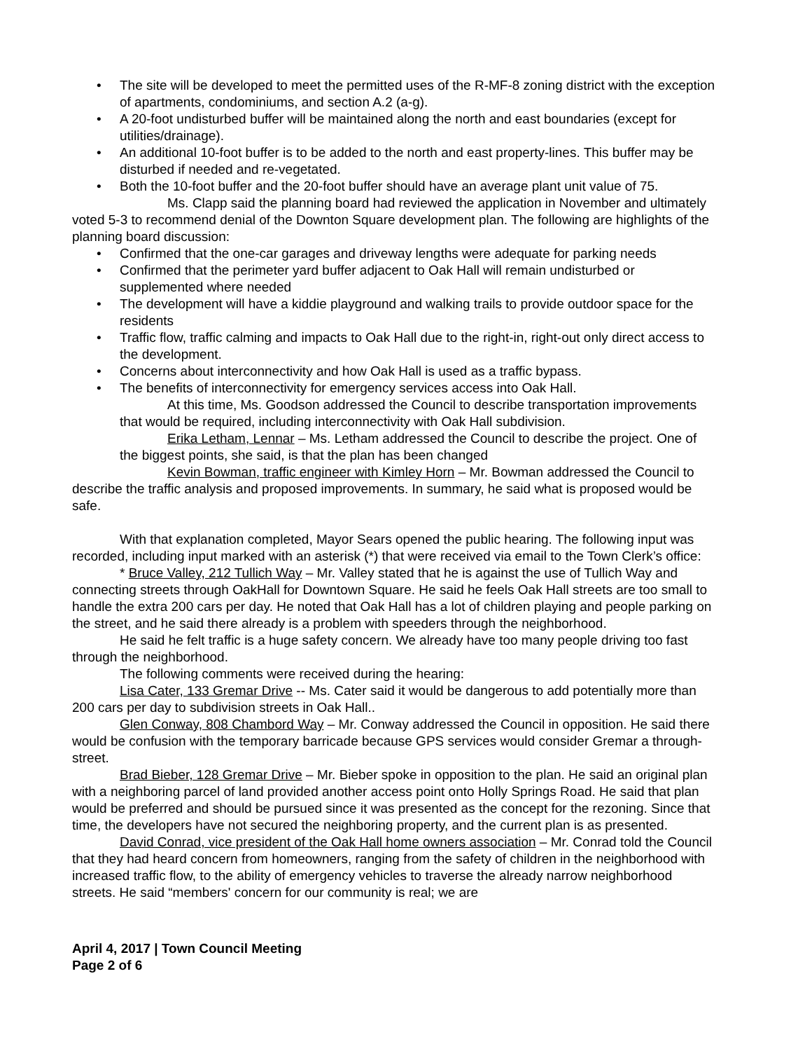• The site will be developed to meet the permitted uses of the R-MF-8 zoning district with the exception of apartments, condominiums, and section A.2 (a-g).
• A 20-foot undisturbed buffer will be maintained along the north and east boundaries (except for utilities/drainage).
• An additional 10-foot buffer is to be added to the north and east property-lines. This buffer may be disturbed if needed and re-vegetated.
• Both the 10-foot buffer and the 20-foot buffer should have an average plant unit value of 75.
Ms. Clapp said the planning board had reviewed the application in November and ultimately voted 5-3 to recommend denial of the Downton Square development plan. The following are highlights of the planning board discussion:
• Confirmed that the one-car garages and driveway lengths were adequate for parking needs
• Confirmed that the perimeter yard buffer adjacent to Oak Hall will remain undisturbed or supplemented where needed
• The development will have a kiddie playground and walking trails to provide outdoor space for the residents
• Traffic flow, traffic calming and impacts to Oak Hall due to the right-in, right-out only direct access to the development.
• Concerns about interconnectivity and how Oak Hall is used as a traffic bypass.
• The benefits of interconnectivity for emergency services access into Oak Hall.
At this time, Ms. Goodson addressed the Council to describe transportation improvements that would be required, including interconnectivity with Oak Hall subdivision.
Erika Letham, Lennar – Ms. Letham addressed the Council to describe the project. One of the biggest points, she said, is that the plan has been changed
Kevin Bowman, traffic engineer with Kimley Horn – Mr. Bowman addressed the Council to describe the traffic analysis and proposed improvements. In summary, he said what is proposed would be safe.
With that explanation completed, Mayor Sears opened the public hearing. The following input was recorded, including input marked with an asterisk (*) that were received via email to the Town Clerk’s office:
* Bruce Valley, 212 Tullich Way – Mr. Valley stated that he is against the use of Tullich Way and connecting streets through OakHall for Downtown Square. He said he feels Oak Hall streets are too small to handle the extra 200 cars per day. He noted that Oak Hall has a lot of children playing and people parking on the street, and he said there already is a problem with speeders through the neighborhood.
He said he felt traffic is a huge safety concern. We already have too many people driving too fast through the neighborhood.
The following comments were received during the hearing:
Lisa Cater, 133 Gremar Drive -- Ms. Cater said it would be dangerous to add potentially more than 200 cars per day to subdivision streets in Oak Hall..
Glen Conway, 808 Chambord Way – Mr. Conway addressed the Council in opposition. He said there would be confusion with the temporary barricade because GPS services would consider Gremar a through-street.
Brad Bieber, 128 Gremar Drive – Mr. Bieber spoke in opposition to the plan. He said an original plan with a neighboring parcel of land provided another access point onto Holly Springs Road. He said that plan would be preferred and should be pursued since it was presented as the concept for the rezoning. Since that time, the developers have not secured the neighboring property, and the current plan is as presented.
David Conrad, vice president of the Oak Hall home owners association – Mr. Conrad told the Council that they had heard concern from homeowners, ranging from the safety of children in the neighborhood with increased traffic flow, to the ability of emergency vehicles to traverse the already narrow neighborhood streets. He said “members' concern for our community is real; we are
April 4, 2017 | Town Council Meeting
Page 2 of 6